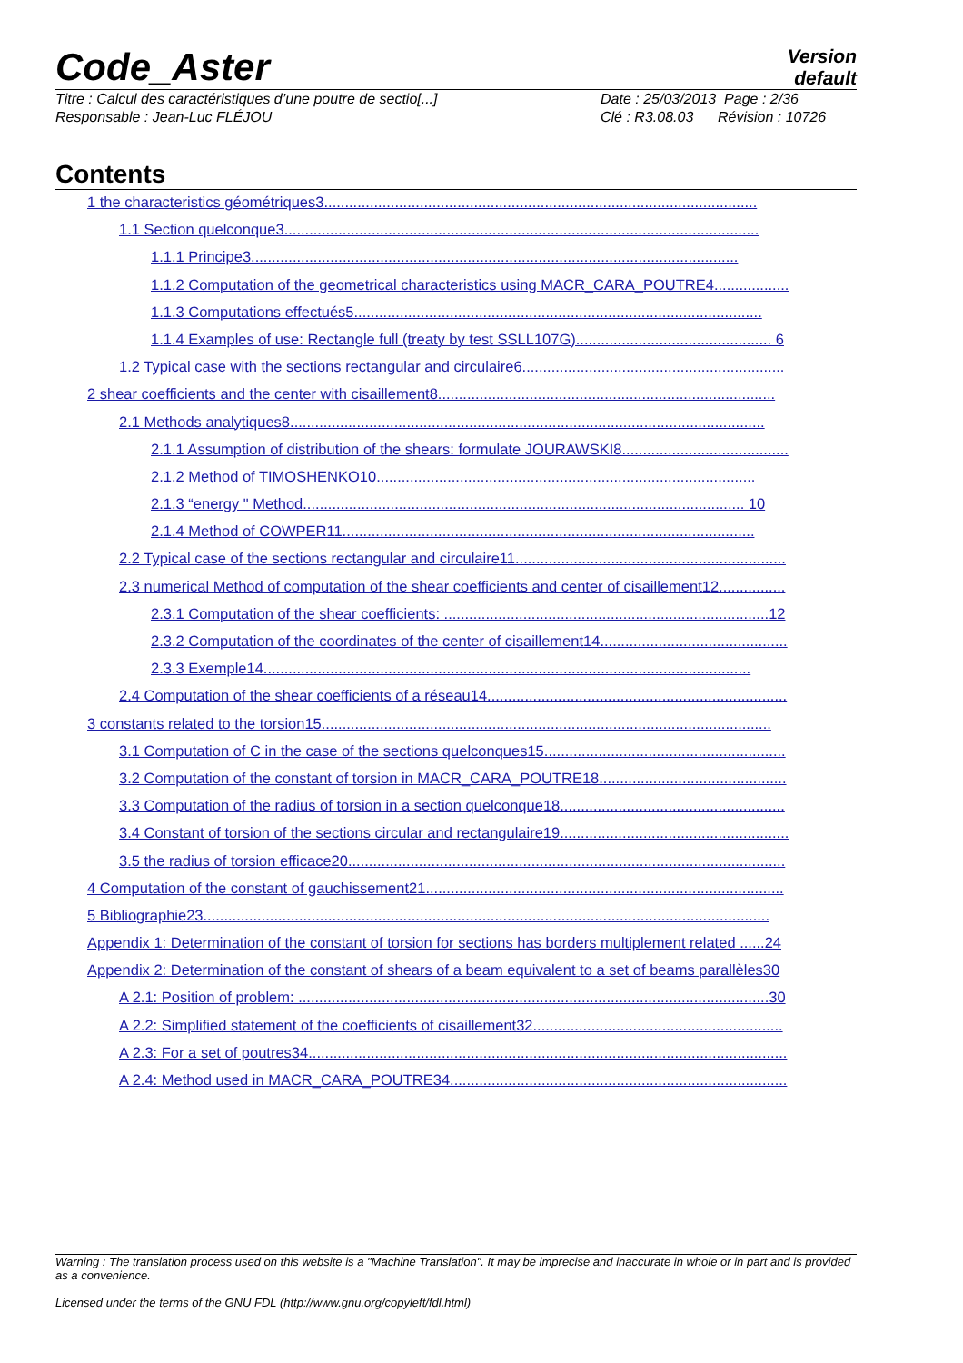Version
default
Code_Aster
Titre : Calcul des caractéristiques d’une poutre de sectio[...]
Responsable : Jean-Luc FLÉJOU
Date : 25/03/2013 Page : 2/36
Clé : R3.08.03 Révision : 10726
Contents
1 the characteristics géométriques3........................................................................................................
1.1 Section quelconque3..................................................................................................................
1.1.1 Principe3.....................................................................................................................
1.1.2 Computation of the geometrical characteristics using MACR_CARA_POUTRE4..................
1.1.3 Computations effectués5..................................................................................................
1.1.4 Examples of use: Rectangle full (treaty by test SSLL107G)............................................... 6
1.2 Typical case with the sections rectangular and circulaire6...............................................................
2 shear coefficients and the center with cisaillement8.................................................................................
2.1 Methods analytiques8..................................................................................................................
2.1.1 Assumption of distribution of the shears: formulate JOURAWSKI8........................................
2.1.2 Method of TIMOSHENKO10...........................................................................................
2.1.3 “energy " Method.......................................................................................................... 10
2.1.4 Method of COWPER11...................................................................................................
2.2 Typical case of the sections rectangular and circulaire11.................................................................
2.3 numerical Method of computation of the shear coefficients and center of cisaillement12................
2.3.1 Computation of the shear coefficients: ..............................................................................12
2.3.2 Computation of the coordinates of the center of cisaillement14.............................................
2.3.3 Exemple14.....................................................................................................................
2.4 Computation of the shear coefficients of a réseau14........................................................................
3 constants related to the torsion15............................................................................................................
3.1 Computation of C in the case of the sections quelconques15..........................................................
3.2 Computation of the constant of torsion in MACR_CARA_POUTRE18.............................................
3.3 Computation of the radius of torsion in a section quelconque18......................................................
3.4 Constant of torsion of the sections circular and rectangulaire19.......................................................
3.5 the radius of torsion efficace20.........................................................................................................
4 Computation of the constant of gauchissement21......................................................................................
5 Bibliographie23........................................................................................................................................
Appendix 1: Determination of the constant of torsion for sections has borders multiplement related ......24
Appendix 2: Determination of the constant of shears of a beam equivalent to a set of beams parallèles30
A 2.1: Position of problem: .................................................................................................................30
A 2.2: Simplified statement of the coefficients of cisaillement32............................................................
A 2.3: For a set of poutres34...................................................................................................................
A 2.4: Method used in MACR_CARA_POUTRE34.................................................................................
Warning : The translation process used on this website is a "Machine Translation". It may be imprecise and inaccurate in whole or in part and is provided as a convenience.
Licensed under the terms of the GNU FDL (http://www.gnu.org/copyleft/fdl.html)